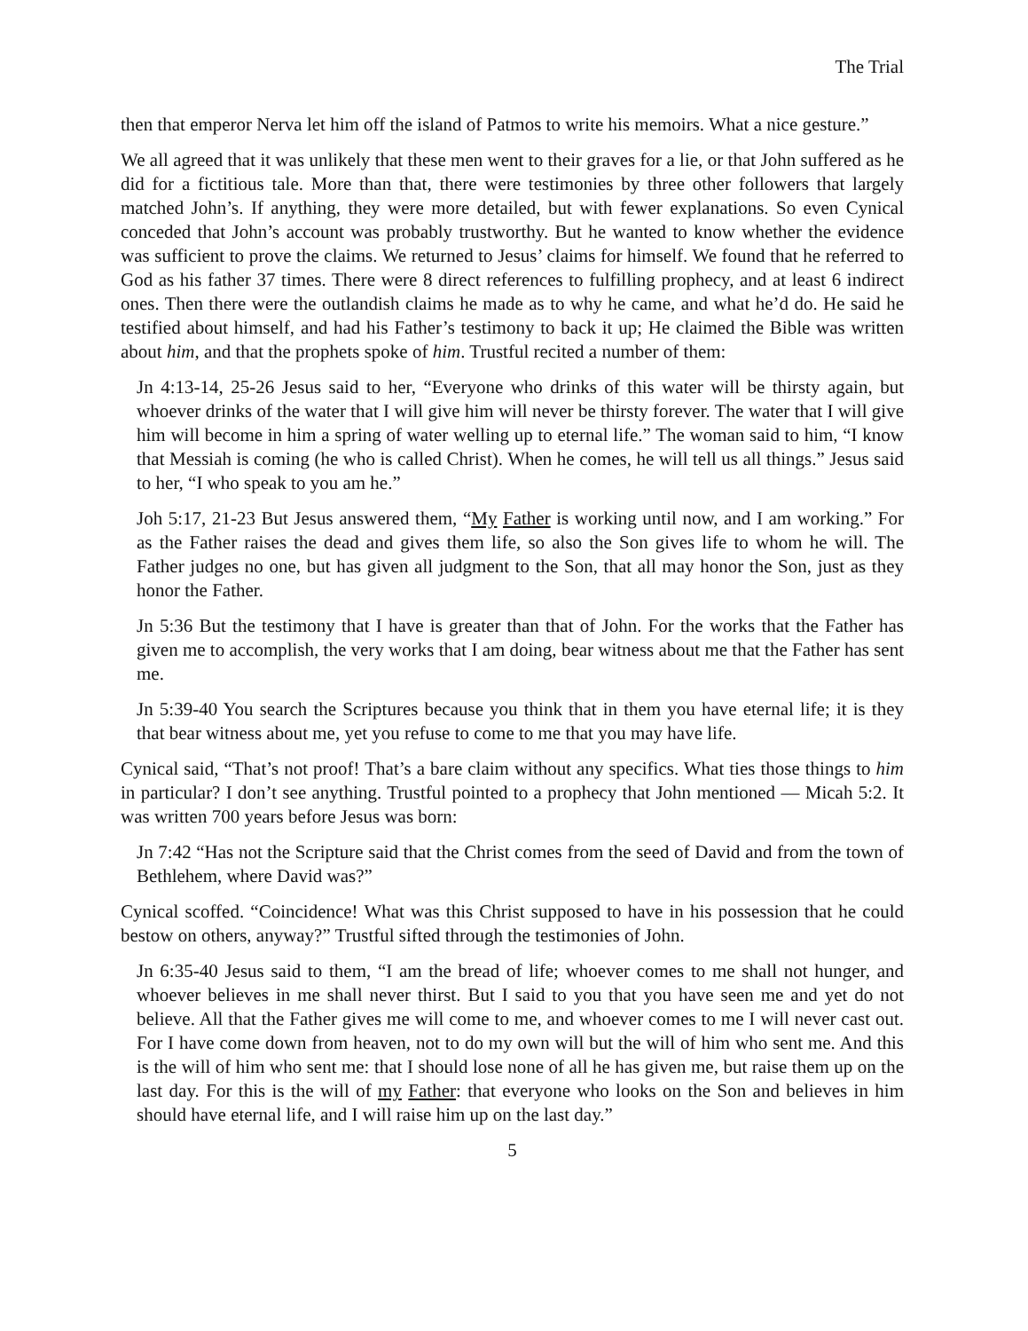The Trial
then that emperor Nerva let him off the island of Patmos to write his memoirs. What a nice gesture.”
We all agreed that it was unlikely that these men went to their graves for a lie, or that John suffered as he did for a fictitious tale. More than that, there were testimonies by three other followers that largely matched John’s. If anything, they were more detailed, but with fewer explanations. So even Cynical conceded that John’s account was probably trustworthy. But he wanted to know whether the evidence was sufficient to prove the claims. We returned to Jesus’ claims for himself. We found that he referred to God as his father 37 times. There were 8 direct references to fulfilling prophecy, and at least 6 indirect ones. Then there were the outlandish claims he made as to why he came, and what he’d do. He said he testified about himself, and had his Father’s testimony to back it up; He claimed the Bible was written about him, and that the prophets spoke of him. Trustful recited a number of them:
Jn 4:13-14, 25-26 Jesus said to her, “Everyone who drinks of this water will be thirsty again, but whoever drinks of the water that I will give him will never be thirsty forever. The water that I will give him will become in him a spring of water welling up to eternal life.” The woman said to him, “I know that Messiah is coming (he who is called Christ). When he comes, he will tell us all things.” Jesus said to her, “I who speak to you am he.”
Joh 5:17, 21-23 But Jesus answered them, “My Father is working until now, and I am working.” For as the Father raises the dead and gives them life, so also the Son gives life to whom he will. The Father judges no one, but has given all judgment to the Son, that all may honor the Son, just as they honor the Father.
Jn 5:36 But the testimony that I have is greater than that of John. For the works that the Father has given me to accomplish, the very works that I am doing, bear witness about me that the Father has sent me.
Jn 5:39-40 You search the Scriptures because you think that in them you have eternal life; it is they that bear witness about me, yet you refuse to come to me that you may have life.
Cynical said, “That’s not proof! That’s a bare claim without any specifics. What ties those things to him in particular? I don’t see anything. Trustful pointed to a prophecy that John mentioned — Micah 5:2. It was written 700 years before Jesus was born:
Jn 7:42 “Has not the Scripture said that the Christ comes from the seed of David and from the town of Bethlehem, where David was?”
Cynical scoffed. “Coincidence! What was this Christ supposed to have in his possession that he could bestow on others, anyway?” Trustful sifted through the testimonies of John.
Jn 6:35-40 Jesus said to them, “I am the bread of life; whoever comes to me shall not hunger, and whoever believes in me shall never thirst. But I said to you that you have seen me and yet do not believe. All that the Father gives me will come to me, and whoever comes to me I will never cast out. For I have come down from heaven, not to do my own will but the will of him who sent me. And this is the will of him who sent me: that I should lose none of all he has given me, but raise them up on the last day. For this is the will of my Father: that everyone who looks on the Son and believes in him should have eternal life, and I will raise him up on the last day.”
5